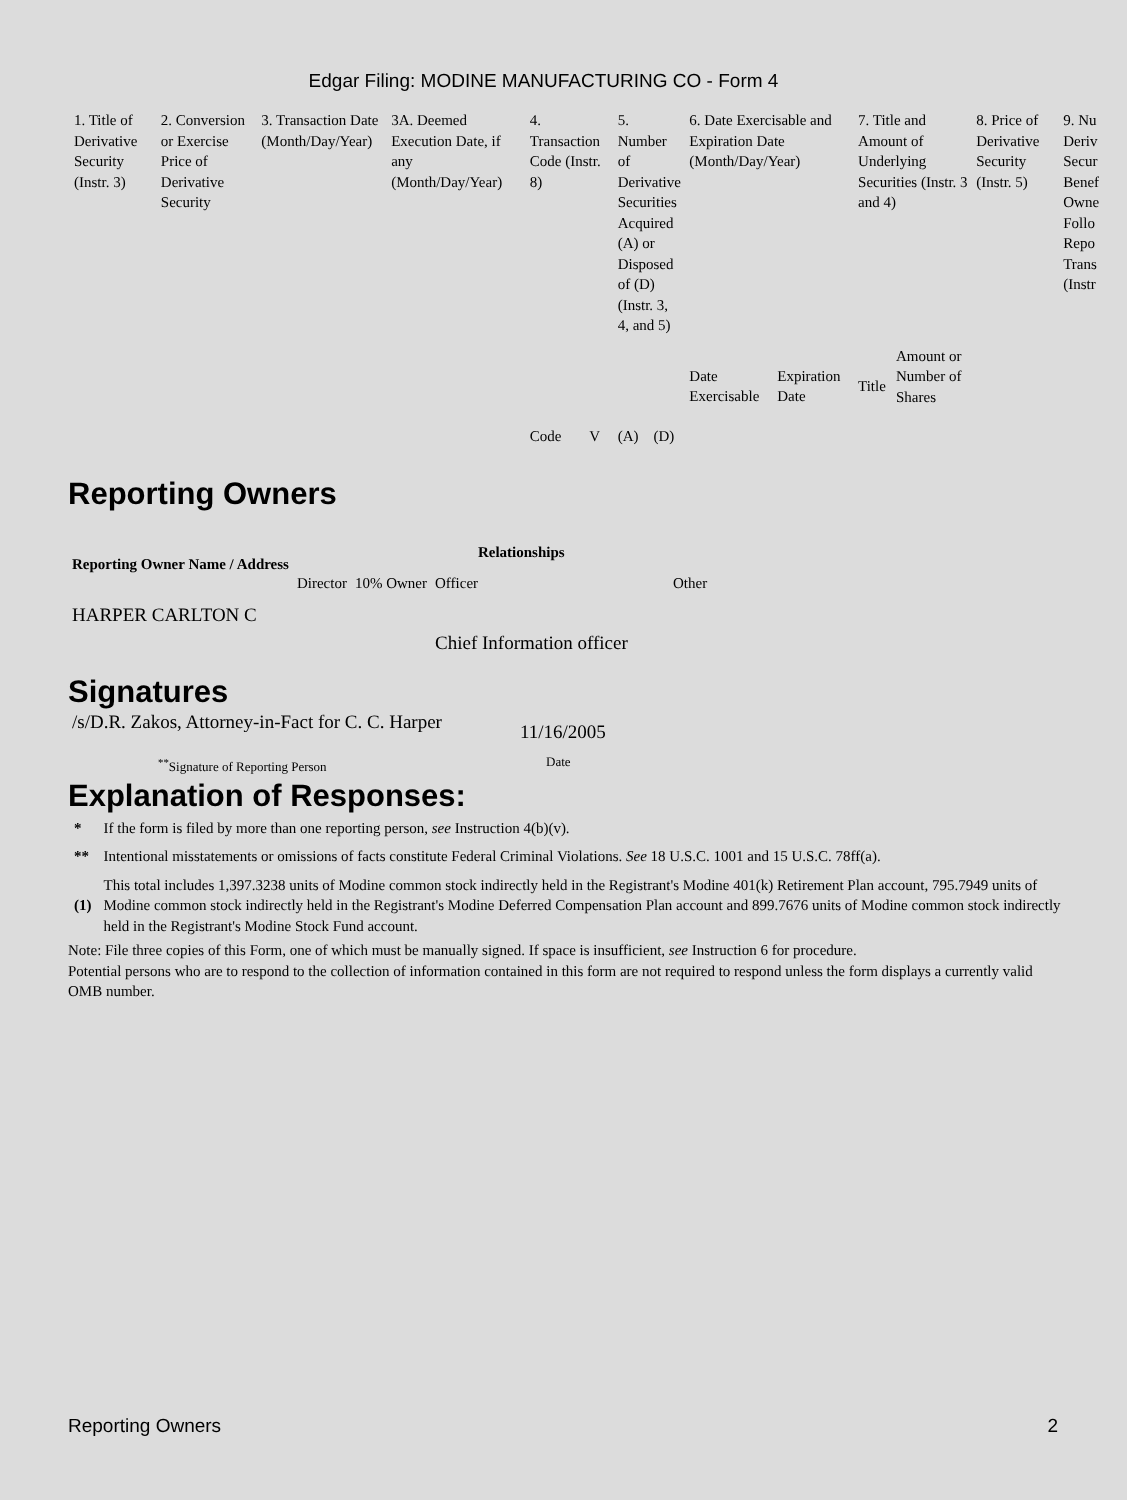Edgar Filing: MODINE MANUFACTURING CO - Form 4
| 1. Title of Derivative Security (Instr. 3) | 2. Conversion or Exercise Price of Derivative Security | 3. Transaction Date (Month/Day/Year) | 3A. Deemed Execution Date, if any (Month/Day/Year) | 4. Transaction Code (Instr. 8) | | 5. Number of Derivative Securities Acquired (A) or Disposed of (D) (Instr. 3, 4, and 5) | | 6. Date Exercisable and Expiration Date (Month/Day/Year) | | 7. Title and Amount of Underlying Securities (Instr. 3 and 4) | | 8. Price of Derivative Security (Instr. 5) | 9. Nu Deriv Secur Benef Owne Follo Repo Trans (Instr |
| | | | | Code | V | (A) | (D) | Date Exercisable | Expiration Date | Title | Amount or Number of Shares | | |
Reporting Owners
| Reporting Owner Name / Address | Relationships | | | |
| --- | --- | --- | --- | --- |
| | Director | 10% Owner | Officer | Other |
| HARPER CARLTON C | | | Chief Information officer | |
Signatures
| /s/D.R. Zakos, Attorney-in-Fact for C. C. Harper | 11/16/2005 |
| <sup>**</sup> Signature of Reporting Person | Date |
Explanation of Responses:
| * | If the form is filed by more than one reporting person, see Instruction 4(b)(v). |
| ** | Intentional misstatements or omissions of facts constitute Federal Criminal Violations. See 18 U.S.C. 1001 and 15 U.S.C. 78ff(a). |
| (1) | This total includes 1,397.3238 units of Modine common stock indirectly held in the Registrant's Modine 401(k) Retirement Plan account, 795.7949 units of Modine common stock indirectly held in the Registrant's Modine Deferred Compensation Plan account and 899.7676 units of Modine common stock indirectly held in the Registrant's Modine Stock Fund account. |
Note: File three copies of this Form, one of which must be manually signed. If space is insufficient, see Instruction 6 for procedure.
Potential persons who are to respond to the collection of information contained in this form are not required to respond unless the form displays a currently valid OMB number.
Reporting Owners 2